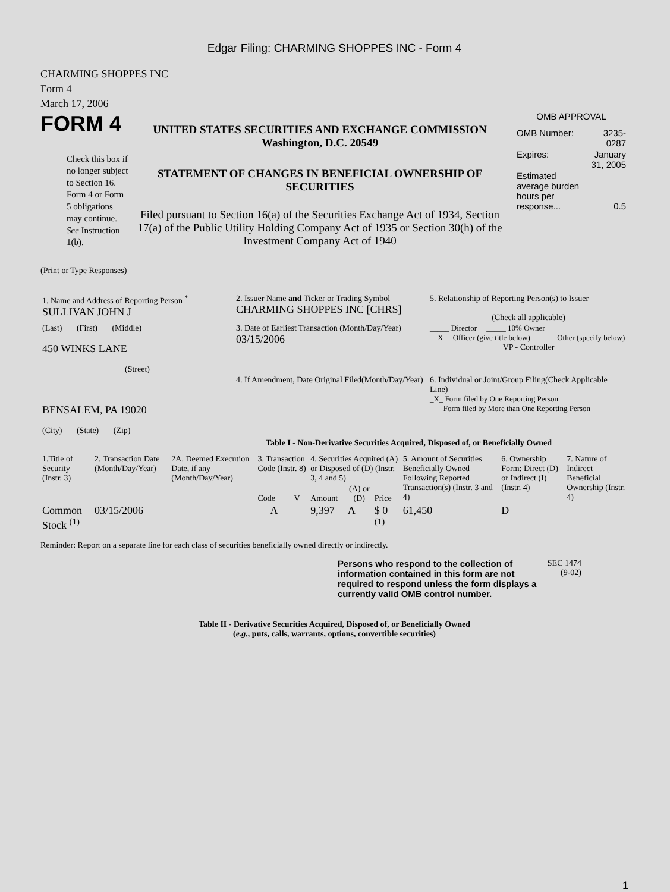Edgar Filing: CHARMING SHOPPES INC - Form 4
CHARMING SHOPPES INC
Form 4
March 17, 2006
FORM 4
Check this box if no longer subject to Section 16. Form 4 or Form 5 obligations may continue. See Instruction 1(b).
UNITED STATES SECURITIES AND EXCHANGE COMMISSION
Washington, D.C. 20549
STATEMENT OF CHANGES IN BENEFICIAL OWNERSHIP OF SECURITIES
Filed pursuant to Section 16(a) of the Securities Exchange Act of 1934, Section 17(a) of the Public Utility Holding Company Act of 1935 or Section 30(h) of the Investment Company Act of 1940
OMB APPROVAL
| OMB Number: | 3235-0287 |
| Expires: | January 31, 2005 |
| Estimated average burden hours per response... | 0.5 |
(Print or Type Responses)
| 1. Name and Address of Reporting Person <sup>*</sup> SULLIVAN JOHN J | 2. Issuer Name and Ticker or Trading Symbol CHARMING SHOPPES INC [CHRS] | 5. Relationship of Reporting Person(s) to Issuer (Check all applicable) |
| (Last) (First) (Middle) 450 WINKS LANE (Street) | 3. Date of Earliest Transaction (Month/Day/Year) 03/15/2006 | _____ Director _____ 10% Owner __X__ Officer (give title below) _____ Other (specify below) VP - Controller |
| BENSALEM, PA 19020 (City) (State) (Zip) | 4. If Amendment, Date Original Filed(Month/Day/Year) | 6. Individual or Joint/Group Filing(Check Applicable Line) _X_ Form filed by One Reporting Person ___ Form filed by More than One Reporting Person |
Table I - Non-Derivative Securities Acquired, Disposed of, or Beneficially Owned
| 1.Title of Security (Instr. 3) | 2. Transaction Date (Month/Day/Year) | 2A. Deemed Execution Date, if any (Month/Day/Year) | 3. Transaction Code (Instr. 8) | | 4. Securities Acquired (A) or Disposed of (D) (Instr. 3, 4 and 5) | | | 5. Amount of Securities Beneficially Owned Following Reported Transaction(s) (Instr. 3 and 4) | 6. Ownership Form: Direct (D) or Indirect (I) (Instr. 4) | 7. Nature of Indirect Beneficial Ownership (Instr. 4) |
| --- | --- | --- | --- | --- | --- | --- | --- | --- | --- | --- |
| | | | Code | V | Amount | (A) or (D) | Price | | | |
| Common Stock <sup>(1)</sup> | 03/15/2006 | | A | | 9,397 | A | $ 0 <sup>(1)</sup> | 61,450 | D | |
Reminder: Report on a separate line for each class of securities beneficially owned directly or indirectly.
Persons who respond to the collection of information contained in this form are not required to respond unless the form displays a currently valid OMB control number.
SEC 1474 (9-02)
Table II - Derivative Securities Acquired, Disposed of, or Beneficially Owned
(e.g., puts, calls, warrants, options, convertible securities)
1